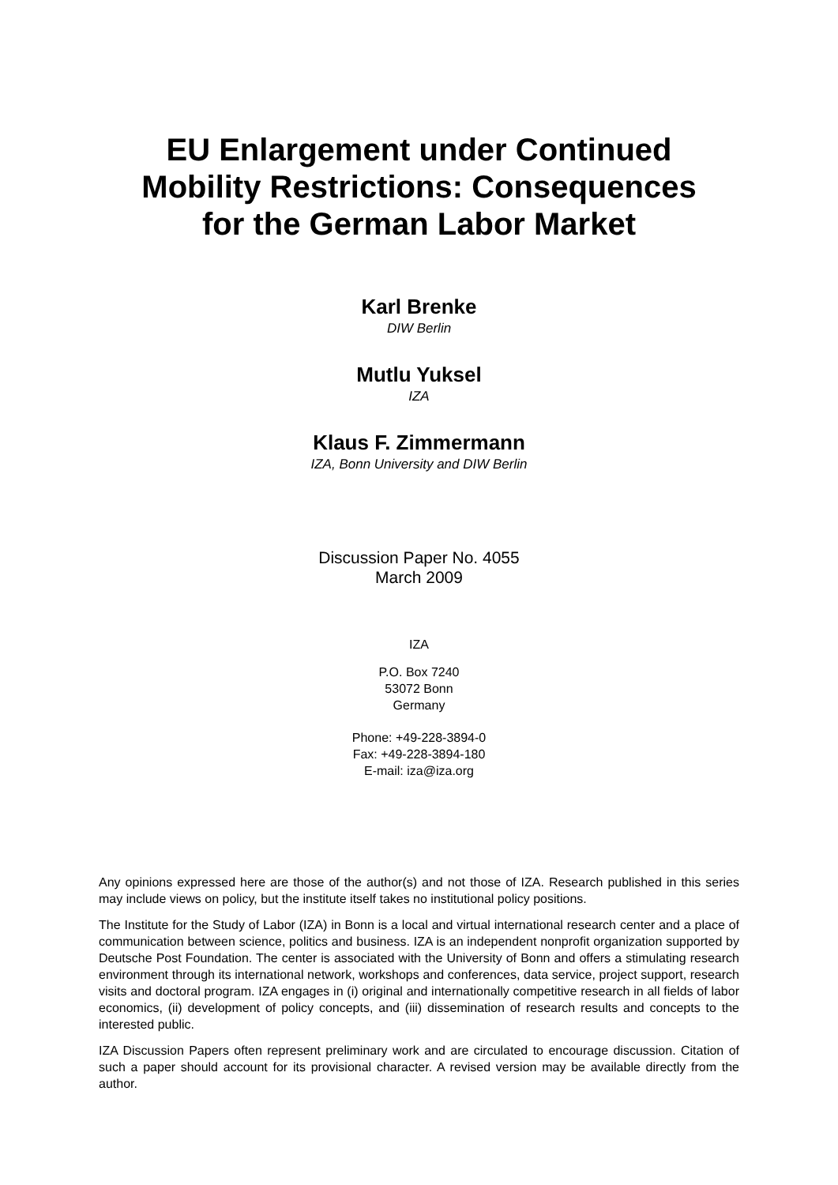EU Enlargement under Continued
Mobility Restrictions: Consequences
for the German Labor Market
Karl Brenke
DIW Berlin
Mutlu Yuksel
IZA
Klaus F. Zimmermann
IZA, Bonn University and DIW Berlin
Discussion Paper No. 4055
March 2009
IZA
P.O. Box 7240
53072 Bonn
Germany
Phone: +49-228-3894-0
Fax: +49-228-3894-180
E-mail: iza@iza.org
Any opinions expressed here are those of the author(s) and not those of IZA. Research published in this series may include views on policy, but the institute itself takes no institutional policy positions.
The Institute for the Study of Labor (IZA) in Bonn is a local and virtual international research center and a place of communication between science, politics and business. IZA is an independent nonprofit organization supported by Deutsche Post Foundation. The center is associated with the University of Bonn and offers a stimulating research environment through its international network, workshops and conferences, data service, project support, research visits and doctoral program. IZA engages in (i) original and internationally competitive research in all fields of labor economics, (ii) development of policy concepts, and (iii) dissemination of research results and concepts to the interested public.
IZA Discussion Papers often represent preliminary work and are circulated to encourage discussion. Citation of such a paper should account for its provisional character. A revised version may be available directly from the author.